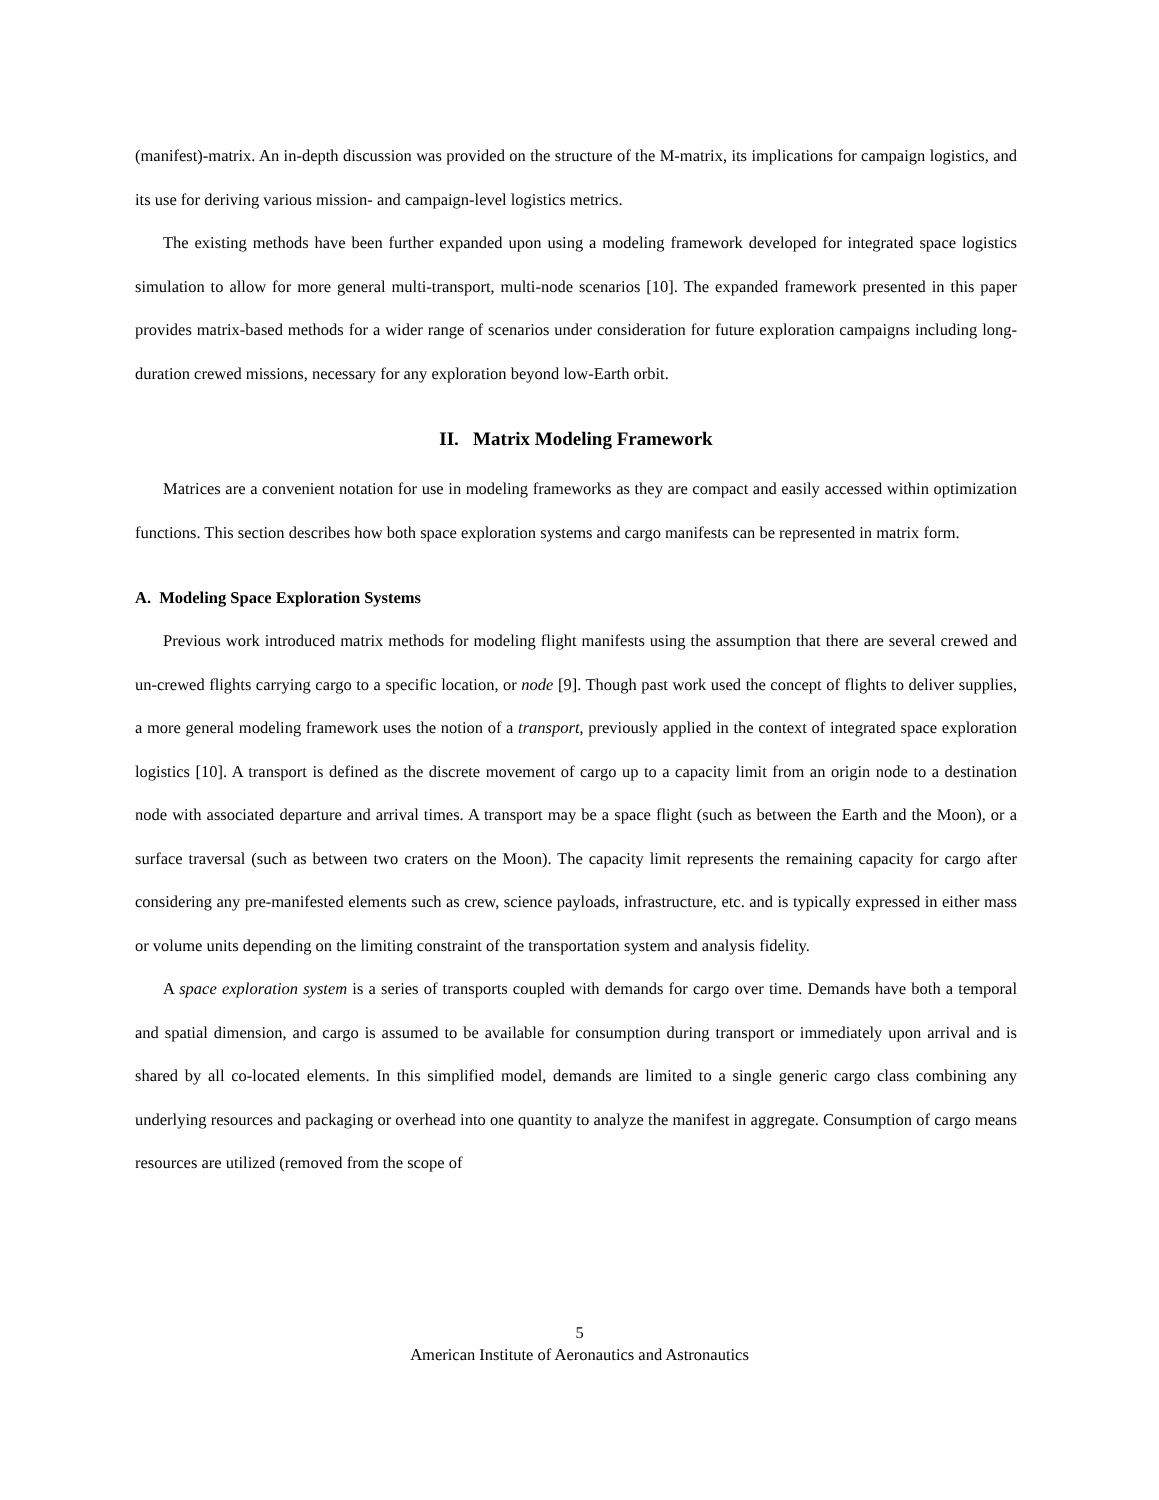(manifest)-matrix. An in-depth discussion was provided on the structure of the M-matrix, its implications for campaign logistics, and its use for deriving various mission- and campaign-level logistics metrics.
The existing methods have been further expanded upon using a modeling framework developed for integrated space logistics simulation to allow for more general multi-transport, multi-node scenarios [10]. The expanded framework presented in this paper provides matrix-based methods for a wider range of scenarios under consideration for future exploration campaigns including long-duration crewed missions, necessary for any exploration beyond low-Earth orbit.
II. Matrix Modeling Framework
Matrices are a convenient notation for use in modeling frameworks as they are compact and easily accessed within optimization functions. This section describes how both space exploration systems and cargo manifests can be represented in matrix form.
A. Modeling Space Exploration Systems
Previous work introduced matrix methods for modeling flight manifests using the assumption that there are several crewed and un-crewed flights carrying cargo to a specific location, or node [9]. Though past work used the concept of flights to deliver supplies, a more general modeling framework uses the notion of a transport, previously applied in the context of integrated space exploration logistics [10]. A transport is defined as the discrete movement of cargo up to a capacity limit from an origin node to a destination node with associated departure and arrival times. A transport may be a space flight (such as between the Earth and the Moon), or a surface traversal (such as between two craters on the Moon). The capacity limit represents the remaining capacity for cargo after considering any pre-manifested elements such as crew, science payloads, infrastructure, etc. and is typically expressed in either mass or volume units depending on the limiting constraint of the transportation system and analysis fidelity.
A space exploration system is a series of transports coupled with demands for cargo over time. Demands have both a temporal and spatial dimension, and cargo is assumed to be available for consumption during transport or immediately upon arrival and is shared by all co-located elements. In this simplified model, demands are limited to a single generic cargo class combining any underlying resources and packaging or overhead into one quantity to analyze the manifest in aggregate. Consumption of cargo means resources are utilized (removed from the scope of
5
American Institute of Aeronautics and Astronautics